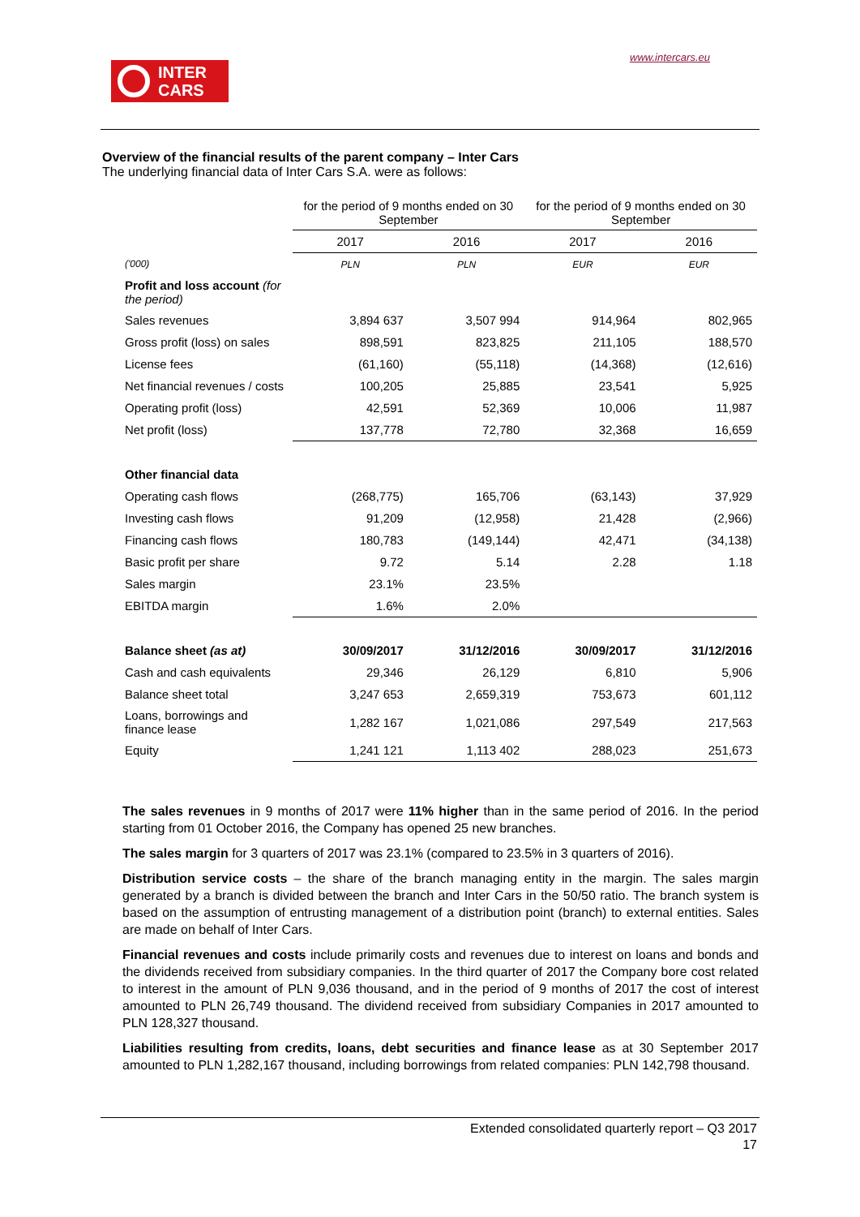www.intercars.eu
INTER
CARS
Overview of the financial results of the parent company – Inter Cars
The underlying financial data of Inter Cars S.A. were as follows:
| | for the period of 9 months ended on 30 September | | for the period of 9 months ended on 30 September | |
| --- | --- | --- | --- | --- |
| | 2017 | 2016 | 2017 | 2016 |
| ('000) | PLN | PLN | EUR | EUR |
| Profit and loss account (for the period) | | | | |
| Sales revenues | 3,894 637 | 3,507 994 | 914,964 | 802,965 |
| Gross profit (loss) on sales | 898,591 | 823,825 | 211,105 | 188,570 |
| License fees | (61,160) | (55,118) | (14,368) | (12,616) |
| Net financial revenues / costs | 100,205 | 25,885 | 23,541 | 5,925 |
| Operating profit (loss) | 42,591 | 52,369 | 10,006 | 11,987 |
| Net profit (loss) | 137,778 | 72,780 | 32,368 | 16,659 |
| Other financial data | | | | |
| Operating cash flows | (268,775) | 165,706 | (63,143) | 37,929 |
| Investing cash flows | 91,209 | (12,958) | 21,428 | (2,966) |
| Financing cash flows | 180,783 | (149,144) | 42,471 | (34,138) |
| Basic profit per share | 9.72 | 5.14 | 2.28 | 1.18 |
| Sales margin | 23.1% | 23.5% | | |
| EBITDA margin | 1.6% | 2.0% | | |
| Balance sheet (as at) | 30/09/2017 | 31/12/2016 | 30/09/2017 | 31/12/2016 |
| Cash and cash equivalents | 29,346 | 26,129 | 6,810 | 5,906 |
| Balance sheet total | 3,247 653 | 2,659,319 | 753,673 | 601,112 |
| Loans, borrowings and finance lease | 1,282 167 | 1,021,086 | 297,549 | 217,563 |
| Equity | 1,241 121 | 1,113 402 | 288,023 | 251,673 |
The sales revenues in 9 months of 2017 were 11% higher than in the same period of 2016. In the period starting from 01 October 2016, the Company has opened 25 new branches.
The sales margin for 3 quarters of 2017 was 23.1% (compared to 23.5% in 3 quarters of 2016).
Distribution service costs – the share of the branch managing entity in the margin. The sales margin generated by a branch is divided between the branch and Inter Cars in the 50/50 ratio. The branch system is based on the assumption of entrusting management of a distribution point (branch) to external entities. Sales are made on behalf of Inter Cars.
Financial revenues and costs include primarily costs and revenues due to interest on loans and bonds and the dividends received from subsidiary companies. In the third quarter of 2017 the Company bore cost related to interest in the amount of PLN 9,036 thousand, and in the period of 9 months of 2017 the cost of interest amounted to PLN 26,749 thousand. The dividend received from subsidiary Companies in 2017 amounted to PLN 128,327 thousand.
Liabilities resulting from credits, loans, debt securities and finance lease as at 30 September 2017 amounted to PLN 1,282,167 thousand, including borrowings from related companies: PLN 142,798 thousand.
Extended consolidated quarterly report – Q3 2017
17